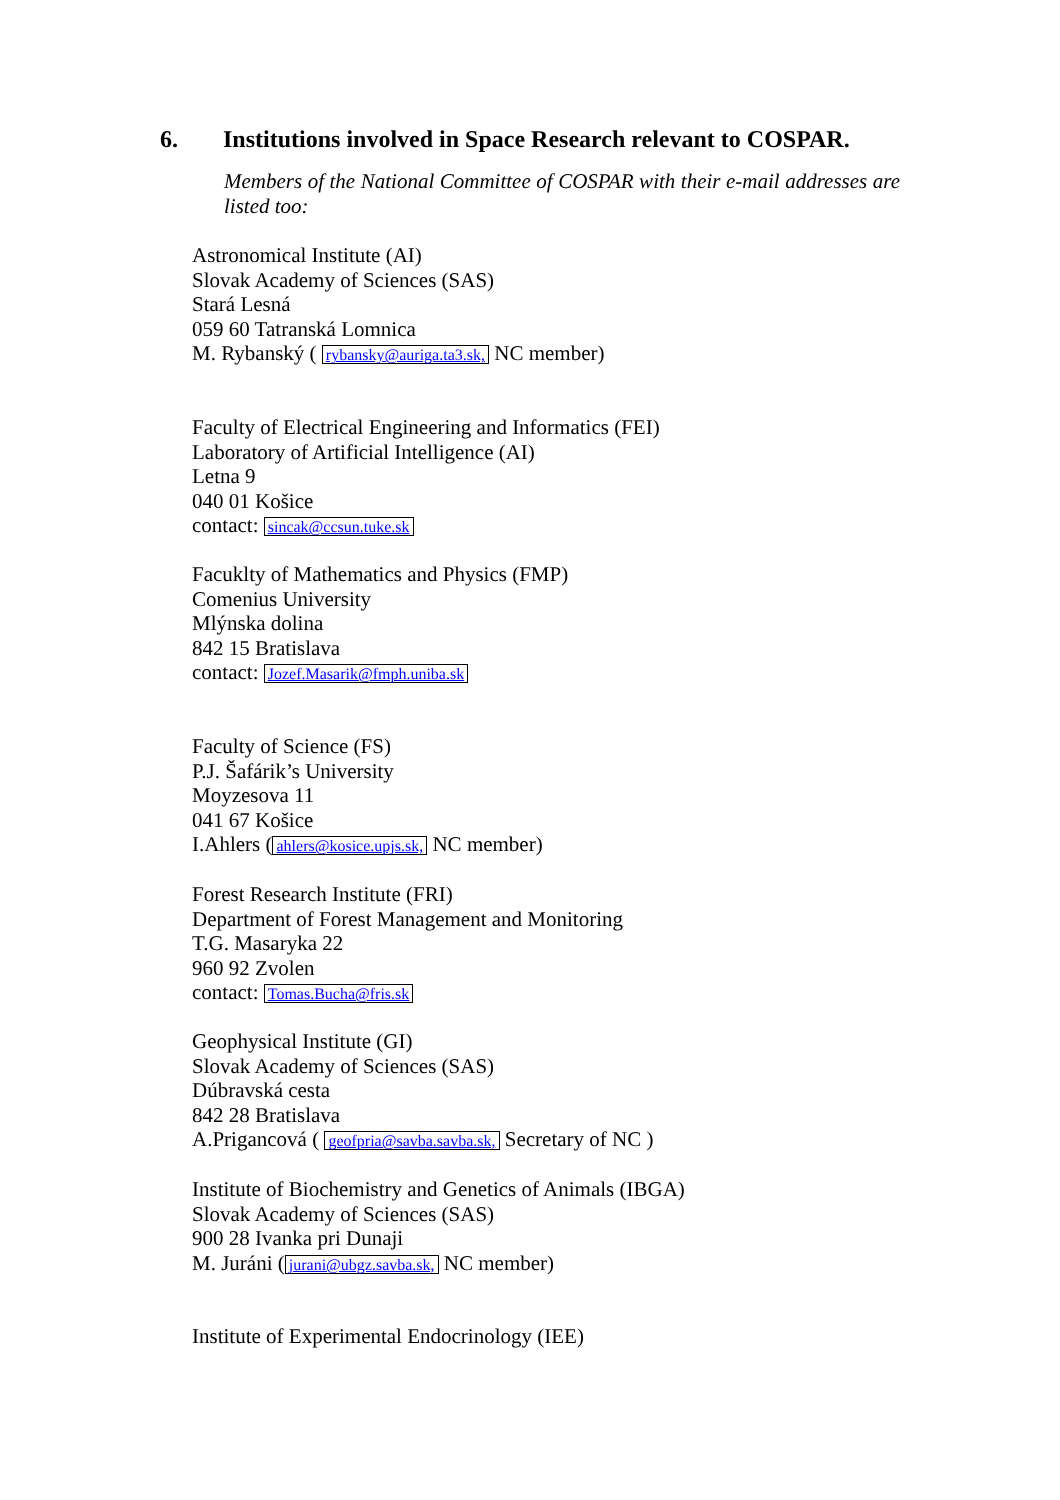6. Institutions involved in Space Research relevant to COSPAR.
Members of the National Committee of COSPAR with their e-mail addresses are listed too:
Astronomical Institute (AI)
Slovak Academy of Sciences (SAS)
Stará Lesná
059 60 Tatranská Lomnica
M. Rybanský ( rybansky@auriga.ta3.sk, NC member)
Faculty of Electrical Engineering and Informatics (FEI)
Laboratory of Artificial Intelligence (AI)
Letna 9
040 01 Košice
contact: sincak@ccsun.tuke.sk
Facuklty of Mathematics and Physics (FMP)
Comenius University
Mlýnska dolina
842 15 Bratislava
contact: Jozef.Masarik@fmph.uniba.sk
Faculty of Science (FS)
P.J. Šafárik’s University
Moyzesova 11
041 67 Košice
I.Ahlers (ahlers@kosice.upjs.sk, NC member)
Forest Research Institute (FRI)
Department of Forest Management and Monitoring
T.G. Masaryka 22
960 92 Zvolen
contact: Tomas.Bucha@fris.sk
Geophysical Institute (GI)
Slovak Academy of Sciences (SAS)
Dúbravská cesta
842 28 Bratislava
A.Prigancová ( geofpria@savba.savba.sk, Secretary of NC )
Institute of Biochemistry and Genetics of Animals (IBGA)
Slovak Academy of Sciences (SAS)
900 28 Ivanka pri Dunaji
M. Juráni (jurani@ubgz.savba.sk, NC member)
Institute of Experimental Endocrinology (IEE)